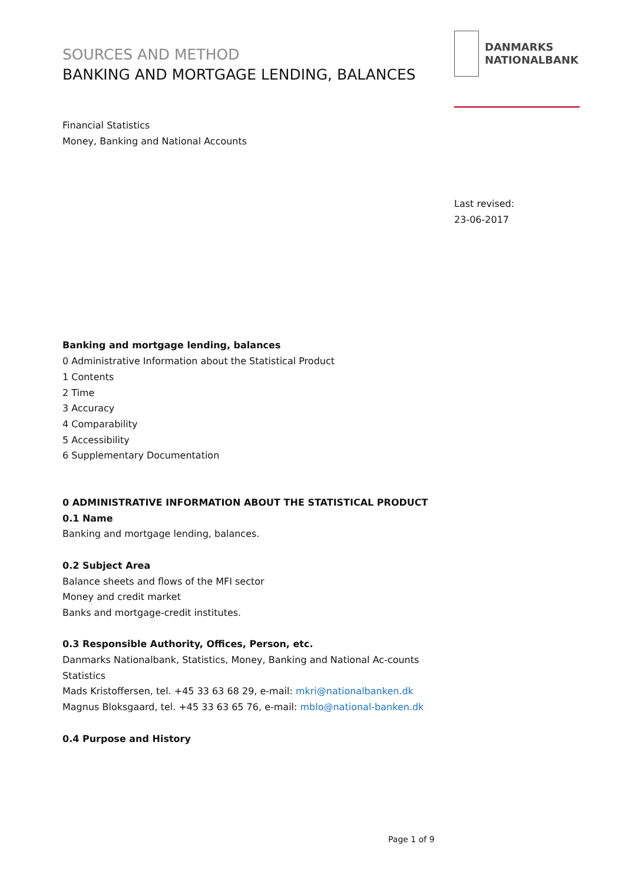SOURCES AND METHOD
BANKING AND MORTGAGE LENDING, BALANCES
Financial Statistics
Money, Banking and National Accounts
Banking and mortgage lending, balances
0 Administrative Information about the Statistical Product
1 Contents
2 Time
3 Accuracy
4 Comparability
5 Accessibility
6 Supplementary Documentation
0 ADMINISTRATIVE INFORMATION ABOUT THE STATISTICAL PRODUCT
0.1 Name
Banking and mortgage lending, balances.
0.2 Subject Area
Balance sheets and flows of the MFI sector
Money and credit market
Banks and mortgage-credit institutes.
0.3 Responsible Authority, Offices, Person, etc.
Danmarks Nationalbank, Statistics, Money, Banking and National Ac-counts Statistics
Mads Kristoffersen, tel. +45 33 63 68 29, e-mail: mkri@nationalbanken.dk
Magnus Bloksgaard, tel. +45 33 63 65 76, e-mail: mblo@national-banken.dk
0.4 Purpose and History
DANMARKS
NATIONALBANK
Last revised:
23-06-2017
Page 1 of 9